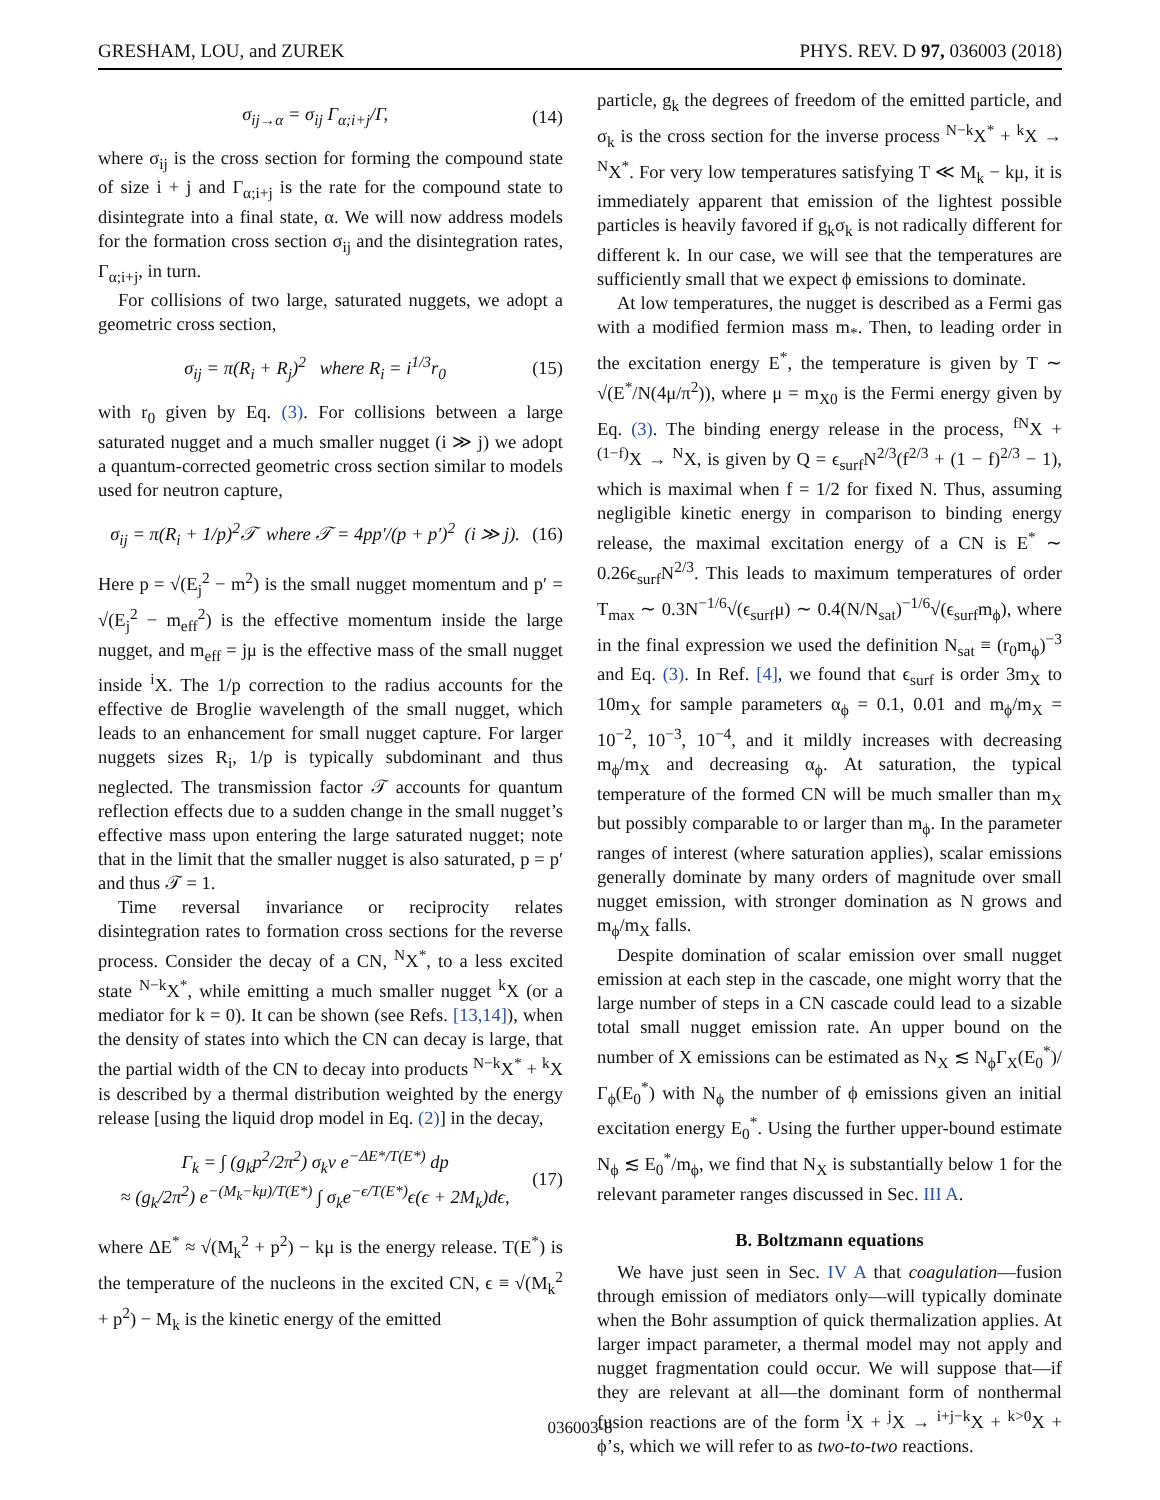GRESHAM, LOU, and ZUREK PHYS. REV. D 97, 036003 (2018)
σ<sub>ij→α</sub> = σ<sub>ij</sub> Γ<sub>α;i+j</sub>/Γ, (14)
where σ<sub>ij</sub> is the cross section for forming the compound state of size i + j and Γ<sub>α;i+j</sub> is the rate for the compound state to disintegrate into a final state, α. We will now address models for the formation cross section σ<sub>ij</sub> and the disintegration rates, Γ<sub>α;i+j</sub>, in turn.
For collisions of two large, saturated nuggets, we adopt a geometric cross section,
σ<sub>ij</sub> = π(R<sub>i</sub> + R<sub>j</sub>)<sup>2</sup> where R<sub>i</sub> = i<sup>1/3</sup>r<sub>0</sub> (15)
with r<sub>0</sub> given by Eq. (3). For collisions between a large saturated nugget and a much smaller nugget (i ≫ j) we adopt a quantum-corrected geometric cross section similar to models used for neutron capture,
σ<sub>ij</sub> = π(R<sub>i</sub> + 1/p)<sup>2</sup>𝒯 where 𝒯 = 4pp′/(p + p′)<sup>2</sup> (i ≫ j). (16)
Here p = √(E<sub>j</sub><sup>2</sup> − m<sup>2</sup>) is the small nugget momentum and p′ = √(E<sub>j</sub><sup>2</sup> − m<sub>eff</sub><sup>2</sup>) is the effective momentum inside the large nugget, and m<sub>eff</sub> = jμ is the effective mass of the small nugget inside <sup>i</sup>X. The 1/p correction to the radius accounts for the effective de Broglie wavelength of the small nugget, which leads to an enhancement for small nugget capture. For larger nuggets sizes R<sub>i</sub>, 1/p is typically subdominant and thus neglected. The transmission factor 𝒯 accounts for quantum reflection effects due to a sudden change in the small nugget’s effective mass upon entering the large saturated nugget; note that in the limit that the smaller nugget is also saturated, p = p′ and thus 𝒯 = 1.
Time reversal invariance or reciprocity relates disintegration rates to formation cross sections for the reverse process. Consider the decay of a CN, <sup>N</sup>X<sup>*</sup>, to a less excited state <sup>N−k</sup>X<sup>*</sup>, while emitting a much smaller nugget <sup>k</sup>X (or a mediator for k = 0). It can be shown (see Refs. [13,14]), when the density of states into which the CN can decay is large, that the partial width of the CN to decay into products <sup>N−k</sup>X<sup>*</sup> + <sup>k</sup>X is described by a thermal distribution weighted by the energy release [using the liquid drop model in Eq. (2)] in the decay,
Γ<sub>k</sub> = ∫ (g<sub>k</sub>p<sup>2</sup>/2π<sup>2</sup>) σ<sub>k</sub>v e<sup>−ΔE*/T(E*)</sup> dp
≈ (g<sub>k</sub>/2π<sup>2</sup>) e<sup>−(M<sub>k</sub>−kμ)/T(E*)</sup> ∫ σ<sub>k</sub>e<sup>−ϵ/T(E*)</sup>ϵ(ϵ + 2M<sub>k</sub>)dϵ, (17)
where ΔE<sup>*</sup> ≈ √(M<sub>k</sub><sup>2</sup> + p<sup>2</sup>) − kμ is the energy release. T(E<sup>*</sup>) is the temperature of the nucleons in the excited CN, ϵ ≡ √(M<sub>k</sub><sup>2</sup> + p<sup>2</sup>) − M<sub>k</sub> is the kinetic energy of the emitted
particle, g<sub>k</sub> the degrees of freedom of the emitted particle, and σ<sub>k</sub> is the cross section for the inverse process <sup>N−k</sup>X<sup>*</sup> + <sup>k</sup>X → <sup>N</sup>X<sup>*</sup>. For very low temperatures satisfying T ≪ M<sub>k</sub> − kμ, it is immediately apparent that emission of the lightest possible particles is heavily favored if g<sub>k</sub>σ<sub>k</sub> is not radically different for different k. In our case, we will see that the temperatures are sufficiently small that we expect ϕ emissions to dominate.
At low temperatures, the nugget is described as a Fermi gas with a modified fermion mass m<sub>*</sub>. Then, to leading order in the excitation energy E<sup>*</sup>, the temperature is given by T ∼ √(E<sup>*</sup>/N(4μ/π<sup>2</sup>)), where μ = m<sub>X0</sub> is the Fermi energy given by Eq. (3). The binding energy release in the process, <sup>fN</sup>X + <sup>(1−f)</sup>X → <sup>N</sup>X, is given by Q = ϵ<sub>surf</sub>N<sup>2/3</sup>(f<sup>2/3</sup> + (1 − f)<sup>2/3</sup> − 1), which is maximal when f = 1/2 for fixed N. Thus, assuming negligible kinetic energy in comparison to binding energy release, the maximal excitation energy of a CN is E<sup>*</sup> ∼ 0.26ϵ<sub>surf</sub>N<sup>2/3</sup>. This leads to maximum temperatures of order T<sub>max</sub> ∼ 0.3N<sup>−1/6</sup>√(ϵ<sub>surf</sub>μ) ∼ 0.4(N/N<sub>sat</sub>)<sup>−1/6</sup>√(ϵ<sub>surf</sub>m<sub>ϕ</sub>), where in the final expression we used the definition N<sub>sat</sub> ≡ (r<sub>0</sub>m<sub>ϕ</sub>)<sup>−3</sup> and Eq. (3). In Ref. [4], we found that ϵ<sub>surf</sub> is order 3m<sub>X</sub> to 10m<sub>X</sub> for sample parameters α<sub>ϕ</sub> = 0.1, 0.01 and m<sub>ϕ</sub>/m<sub>X</sub> = 10<sup>−2</sup>, 10<sup>−3</sup>, 10<sup>−4</sup>, and it mildly increases with decreasing m<sub>ϕ</sub>/m<sub>X</sub> and decreasing α<sub>ϕ</sub>. At saturation, the typical temperature of the formed CN will be much smaller than m<sub>X</sub> but possibly comparable to or larger than m<sub>ϕ</sub>. In the parameter ranges of interest (where saturation applies), scalar emissions generally dominate by many orders of magnitude over small nugget emission, with stronger domination as N grows and m<sub>ϕ</sub>/m<sub>X</sub> falls.
Despite domination of scalar emission over small nugget emission at each step in the cascade, one might worry that the large number of steps in a CN cascade could lead to a sizable total small nugget emission rate. An upper bound on the number of X emissions can be estimated as N<sub>X</sub> ≲ N<sub>ϕ</sub>Γ<sub>X</sub>(E<sub>0</sub><sup>*</sup>)/Γ<sub>ϕ</sub>(E<sub>0</sub><sup>*</sup>) with N<sub>ϕ</sub> the number of ϕ emissions given an initial excitation energy E<sub>0</sub><sup>*</sup>. Using the further upper-bound estimate N<sub>ϕ</sub> ≲ E<sub>0</sub><sup>*</sup>/m<sub>ϕ</sub>, we find that N<sub>X</sub> is substantially below 1 for the relevant parameter ranges discussed in Sec. III A.
B. Boltzmann equations
We have just seen in Sec. IV A that coagulation—fusion through emission of mediators only—will typically dominate when the Bohr assumption of quick thermalization applies. At larger impact parameter, a thermal model may not apply and nugget fragmentation could occur. We will suppose that—if they are relevant at all—the dominant form of nonthermal fusion reactions are of the form <sup>i</sup>X + <sup>j</sup>X → <sup>i+j−k</sup>X + <sup>k>0</sup>X + ϕ’s, which we will refer to as two-to-two reactions.
036003-8